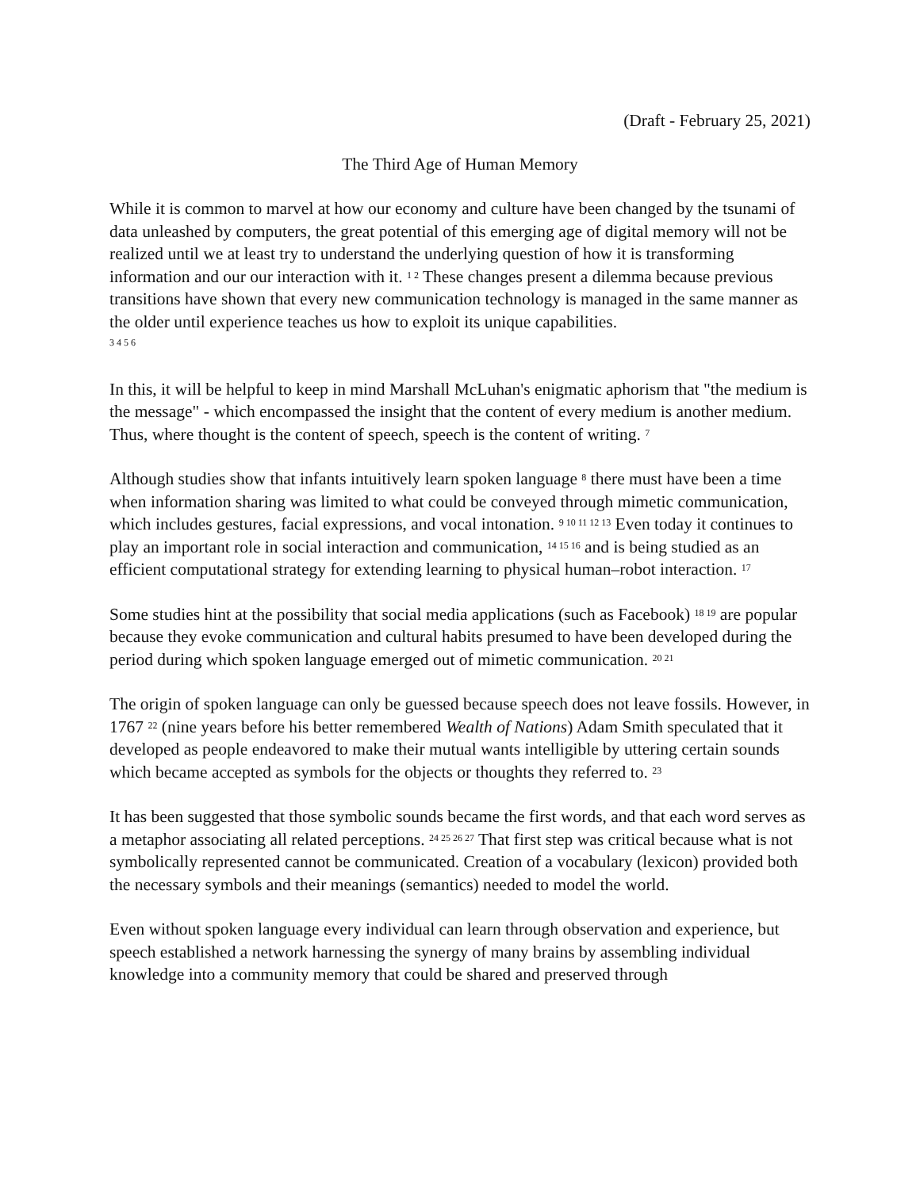(Draft - February 25, 2021)
The Third Age of Human Memory
While it is common to marvel at how our economy and culture have been changed by the tsunami of data unleashed by computers, the great potential of this emerging age of digital memory will not be realized until we at least try to understand the underlying question of how it is transforming information and our our interaction with it. <sup>1 2</sup> These changes present a dilemma because previous transitions have shown that every new communication technology is managed in the same manner as the older until experience teaches us how to exploit its unique capabilities.
<sup>3 4 5 6</sup>
In this, it will be helpful to keep in mind Marshall McLuhan's enigmatic aphorism that "the medium is the message" - which encompassed the insight that the content of every medium is another medium. Thus, where thought is the content of speech, speech is the content of writing. <sup>7</sup>
Although studies show that infants intuitively learn spoken language <sup>8</sup> there must have been a time when information sharing was limited to what could be conveyed through mimetic communication, which includes gestures, facial expressions, and vocal intonation. <sup>9 10 11 12 13</sup> Even today it continues to play an important role in social interaction and communication, <sup>14 15 16</sup> and is being studied as an efficient computational strategy for extending learning to physical human–robot interaction. <sup>17</sup>
Some studies hint at the possibility that social media applications (such as Facebook) <sup>18 19</sup> are popular because they evoke communication and cultural habits presumed to have been developed during the period during which spoken language emerged out of mimetic communication. <sup>20 21</sup>
The origin of spoken language can only be guessed because speech does not leave fossils. However, in 1767 <sup>22</sup> (nine years before his better remembered Wealth of Nations) Adam Smith speculated that it developed as people endeavored to make their mutual wants intelligible by uttering certain sounds which became accepted as symbols for the objects or thoughts they referred to. <sup>23</sup>
It has been suggested that those symbolic sounds became the first words, and that each word serves as a metaphor associating all related perceptions. <sup>24 25 26 27</sup> That first step was critical because what is not symbolically represented cannot be communicated. Creation of a vocabulary (lexicon) provided both the necessary symbols and their meanings (semantics) needed to model the world.
Even without spoken language every individual can learn through observation and experience, but speech established a network harnessing the synergy of many brains by assembling individual knowledge into a community memory that could be shared and preserved through